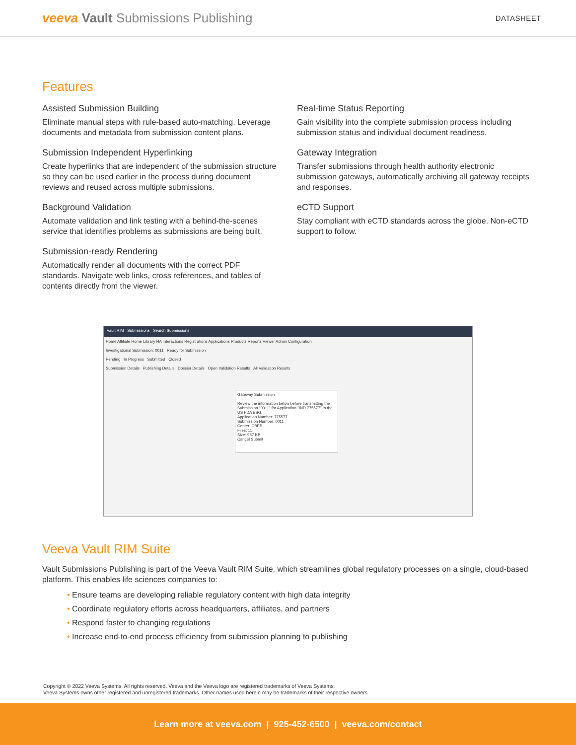veeva Vault Submissions Publishing
DATASHEET
Features
Assisted Submission Building
Eliminate manual steps with rule-based auto-matching. Leverage documents and metadata from submission content plans.
Submission Independent Hyperlinking
Create hyperlinks that are independent of the submission structure so they can be used earlier in the process during document reviews and reused across multiple submissions.
Background Validation
Automate validation and link testing with a behind-the-scenes service that identifies problems as submissions are being built.
Submission-ready Rendering
Automatically render all documents with the correct PDF standards. Navigate web links, cross references, and tables of contents directly from the viewer.
Real-time Status Reporting
Gain visibility into the complete submission process including submission status and individual document readiness.
Gateway Integration
Transfer submissions through health authority electronic submission gateways, automatically archiving all gateway receipts and responses.
eCTD Support
Stay compliant with eCTD standards across the globe. Non-eCTD support to follow.
Vault RIM Submissions Search Submissions
Home Affiliate Home Library HA Interactions Registrations Applications Products Reports Viewer Admin Configuration
Investigational Submission: 0011 Ready for Submission
Pending In Progress Submitted Closed
Submission Details Publishing Details Dossier Details Open Validation Results All Validation Results
Gateway Submission
Review the information below before transmitting the Submission "0011" for Application "IND 775577" to the US FDA ESG.
Application Number: 775577
Submission Number: 0011
Center: CBER
Files: 11
Size: 957 KB
Cancel Submit
Veeva Vault RIM Suite
Vault Submissions Publishing is part of the Veeva Vault RIM Suite, which streamlines global regulatory processes on a single, cloud-based platform. This enables life sciences companies to:
• Ensure teams are developing reliable regulatory content with high data integrity
• Coordinate regulatory efforts across headquarters, affiliates, and partners
• Respond faster to changing regulations
• Increase end-to-end process efficiency from submission planning to publishing
Copyright © 2022 Veeva Systems. All rights reserved. Veeva and the Veeva logo are registered trademarks of Veeva Systems.
Veeva Systems owns other registered and unregistered trademarks. Other names used herein may be trademarks of their respective owners.
Learn more at veeva.com | 925-452-6500 | veeva.com/contact